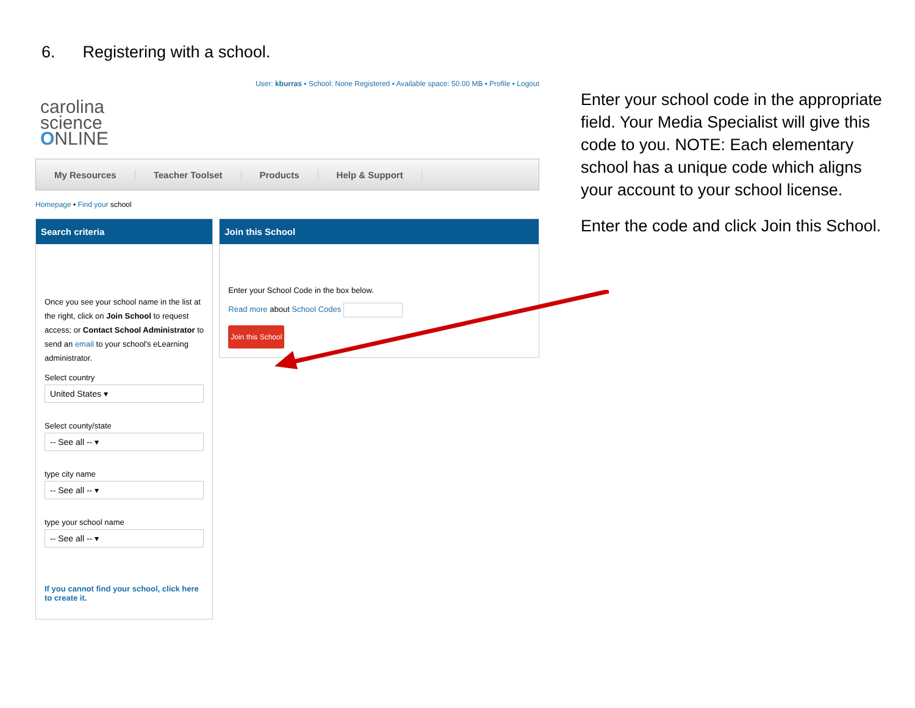6. Registering with a school.
User: kburras ▪ School: None Registered ▪ Available space: 50.00 MB ▪ Profile ▪ Logout
carolina
science
ONLINE
My Resources Teacher Toolset Products Help & Support
Homepage • Find your school
Search criteria
Once you see your school name in the list at the right, click on Join School to request access; or Contact School Administrator to send an email to your school's eLearning administrator.
Select country
United States ▾
Select county/state
-- See all -- ▾
type city name
-- See all -- ▾
type your school name
-- See all -- ▾
If you cannot find your school, click here to create it.
Join this School
Enter your School Code in the box below.
Read more about School Codes
Join this School
Enter your school code in the appropriate field. Your Media Specialist will give this code to you. NOTE: Each elementary school has a unique code which aligns your account to your school license.
Enter the code and click Join this School.